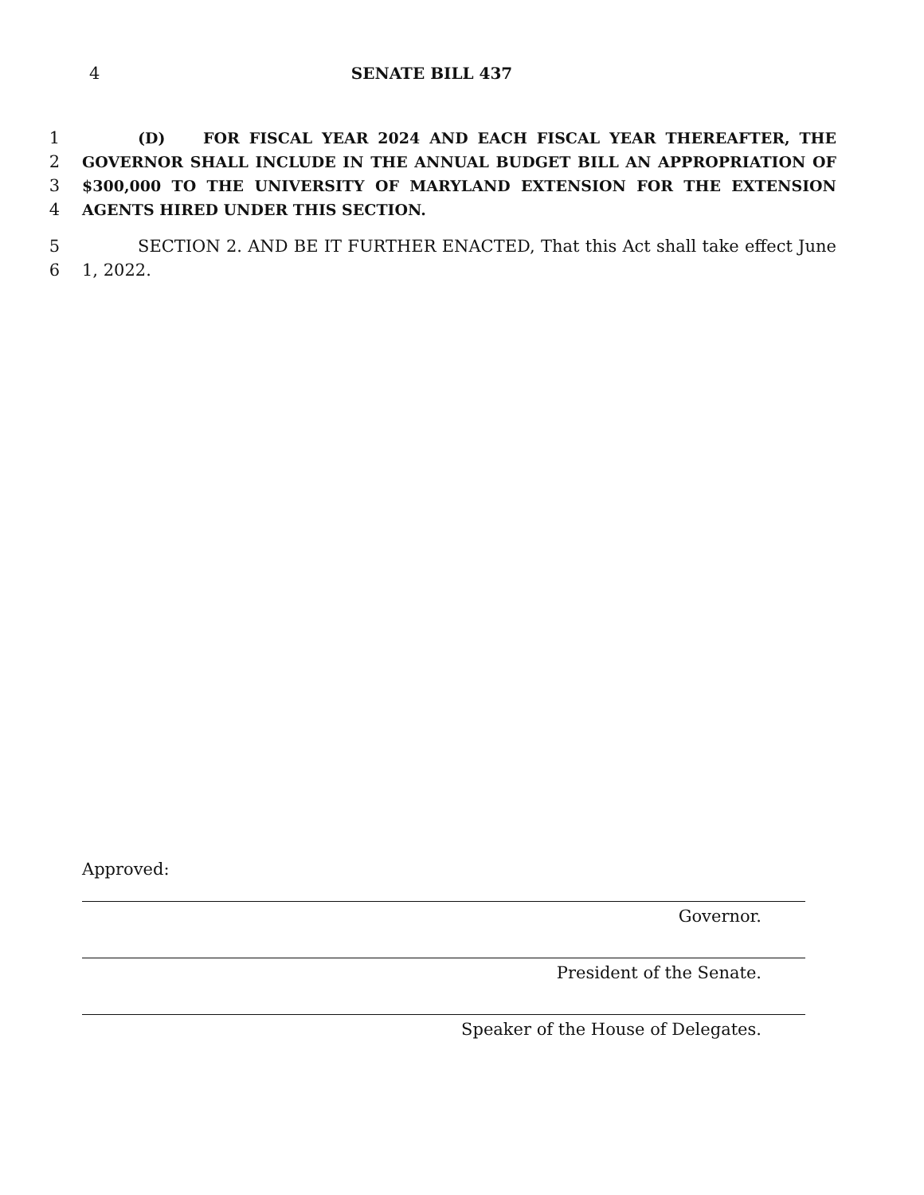4 SENATE BILL 437
1 (D) FOR FISCAL YEAR 2024 AND EACH FISCAL YEAR THEREAFTER, THE
2 GOVERNOR SHALL INCLUDE IN THE ANNUAL BUDGET BILL AN APPROPRIATION OF
3 $300,000 TO THE UNIVERSITY OF MARYLAND EXTENSION FOR THE EXTENSION
4 AGENTS HIRED UNDER THIS SECTION.
5 SECTION 2. AND BE IT FURTHER ENACTED, That this Act shall take effect June
6 1, 2022.
Approved:
Governor.
President of the Senate.
Speaker of the House of Delegates.